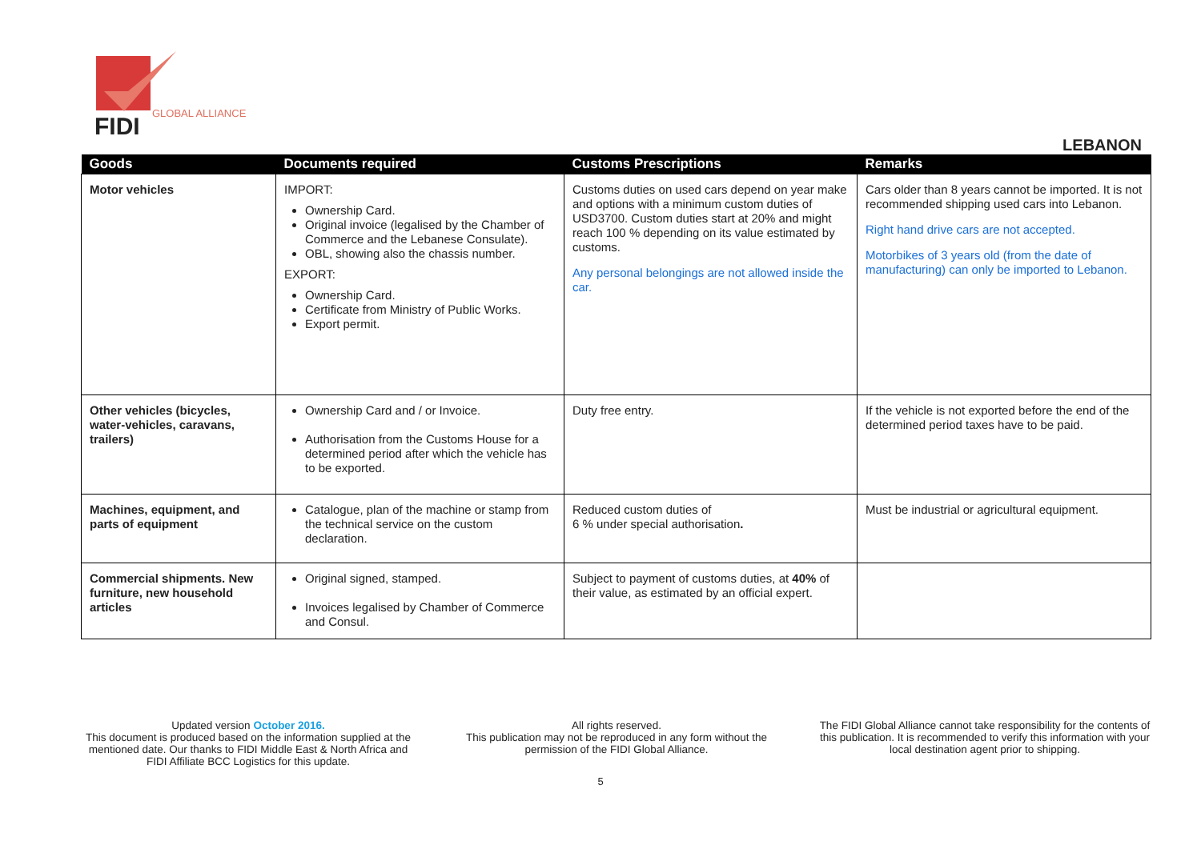FIDI
GLOBAL ALLIANCE
LEBANON
| Goods | Documents required | Customs Prescriptions | Remarks |
| --- | --- | --- | --- |
| Motor vehicles | IMPORT: Ownership Card. Original invoice (legalised by the Chamber of Commerce and the Lebanese Consulate). OBL, showing also the chassis number. EXPORT: Ownership Card. Certificate from Ministry of Public Works. Export permit. | Customs duties on used cars depend on year make and options with a minimum custom duties of USD3700. Custom duties start at 20% and might reach 100 % depending on its value estimated by customs. Any personal belongings are not allowed inside the car. | Cars older than 8 years cannot be imported. It is not recommended shipping used cars into Lebanon. Right hand drive cars are not accepted. Motorbikes of 3 years old (from the date of manufacturing) can only be imported to Lebanon. |
| Other vehicles (bicycles, water-vehicles, caravans, trailers) | Ownership Card and / or Invoice. Authorisation from the Customs House for a determined period after which the vehicle has to be exported. | Duty free entry. | If the vehicle is not exported before the end of the determined period taxes have to be paid. |
| Machines, equipment, and parts of equipment | Catalogue, plan of the machine or stamp from the technical service on the custom declaration. | Reduced custom duties of 6 % under special authorisation . | Must be industrial or agricultural equipment. |
| Commercial shipments. New furniture, new household articles | Original signed, stamped. Invoices legalised by Chamber of Commerce and Consul. | Subject to payment of customs duties, at 40% of their value, as estimated by an official expert. | |
Updated version October 2016.
This document is produced based on the information supplied at the mentioned date. Our thanks to FIDI Middle East & North Africa and FIDI Affiliate BCC Logistics for this update.
All rights reserved.
This publication may not be reproduced in any form without the permission of the FIDI Global Alliance.
The FIDI Global Alliance cannot take responsibility for the contents of this publication. It is recommended to verify this information with your local destination agent prior to shipping.
5